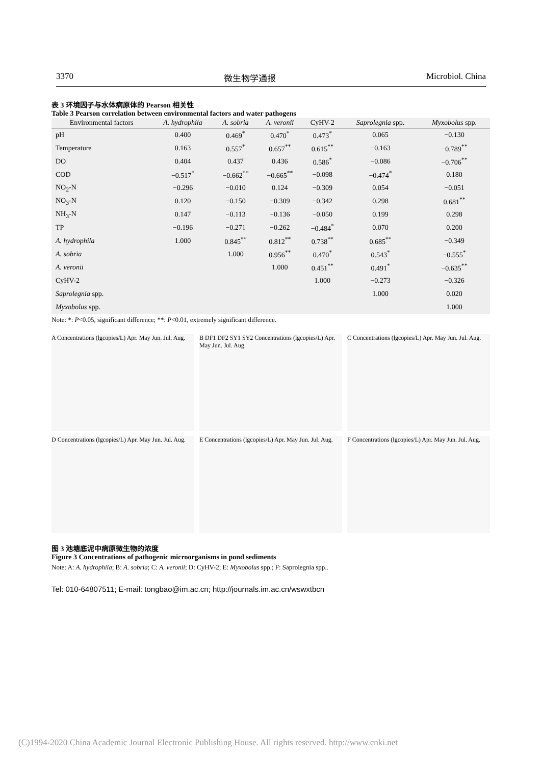3370 微生物学通报 Microbiol. China
表 3 环境因子与水体病原体的 Pearson 相关性
Table 3 Pearson correlation between environmental factors and water pathogens
| Environmental factors | A. hydrophila | A. sobria | A. veronii | CyHV-2 | Saprolegnia spp. | Myxobolus spp. |
| --- | --- | --- | --- | --- | --- | --- |
| pH | 0.400 | 0.469<sup>*</sup> | 0.470<sup>*</sup> | 0.473<sup>*</sup> | 0.065 | −0.130 |
| Temperature | 0.163 | 0.557<sup>*</sup> | 0.657<sup>**</sup> | 0.615<sup>**</sup> | −0.163 | −0.789<sup>**</sup> |
| DO | 0.404 | 0.437 | 0.436 | 0.586<sup>*</sup> | −0.086 | −0.706<sup>**</sup> |
| COD | −0.517<sup>*</sup> | −0.662<sup>**</sup> | −0.665<sup>**</sup> | −0.098 | −0.474<sup>*</sup> | 0.180 |
| NO<sub>2</sub>-N | −0.296 | −0.010 | 0.124 | −0.309 | 0.054 | −0.051 |
| NO<sub>3</sub>-N | 0.120 | −0.150 | −0.309 | −0.342 | 0.298 | 0.681<sup>**</sup> |
| NH<sub>3</sub>-N | 0.147 | −0.113 | −0.136 | −0.050 | 0.199 | 0.298 |
| TP | −0.196 | −0.271 | −0.262 | −0.484<sup>*</sup> | 0.070 | 0.200 |
| A. hydrophila | 1.000 | 0.845<sup>**</sup> | 0.812<sup>**</sup> | 0.738<sup>**</sup> | 0.685<sup>**</sup> | −0.349 |
| A. sobria | | 1.000 | 0.956<sup>**</sup> | 0.470<sup>*</sup> | 0.543<sup>*</sup> | −0.555<sup>*</sup> |
| A. veronii | | | 1.000 | 0.451<sup>**</sup> | 0.491<sup>*</sup> | −0.635<sup>**</sup> |
| CyHV-2 | | | | 1.000 | −0.273 | −0.326 |
| Saprolegnia spp. | | | | | 1.000 | 0.020 |
| Myxobolus spp. | | | | | | 1.000 |
Note: *: P<0.05, significant difference; **: P<0.01, extremely significant difference.
A Concentrations (lgcopies/L) Apr. May Jun. Jul. Aug.
B DF1 DF2 SY1 SY2 Concentrations (lgcopies/L) Apr. May Jun. Jul. Aug.
C Concentrations (lgcopies/L) Apr. May Jun. Jul. Aug.
D Concentrations (lgcopies/L) Apr. May Jun. Jul. Aug.
E Concentrations (lgcopies/L) Apr. May Jun. Jul. Aug.
F Concentrations (lgcopies/L) Apr. May Jun. Jul. Aug.
图 3 池塘底泥中病原微生物的浓度
Figure 3 Concentrations of pathogenic microorganisms in pond sediments
Note: A: A. hydrophila; B: A. sobria; C: A. veronii; D: CyHV-2; E: Myxobolus spp.; F: Saprolegnia spp..
Tel: 010-64807511; E-mail: tongbao@im.ac.cn; http://journals.im.ac.cn/wswxtbcn
(C)1994-2020 China Academic Journal Electronic Publishing House. All rights reserved. http://www.cnki.net